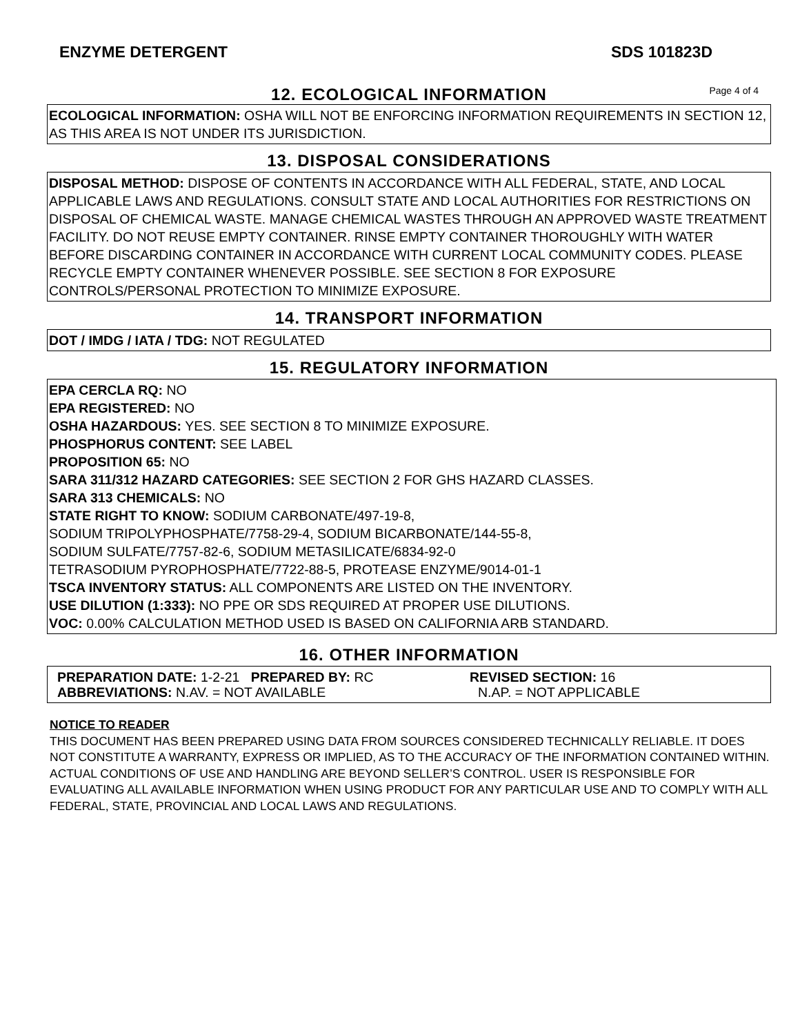ENZYME DETERGENT SDS 101823D
12. ECOLOGICAL INFORMATION
Page 4 of 4
ECOLOGICAL INFORMATION: OSHA WILL NOT BE ENFORCING INFORMATION REQUIREMENTS IN SECTION 12, AS THIS AREA IS NOT UNDER ITS JURISDICTION.
13. DISPOSAL CONSIDERATIONS
DISPOSAL METHOD: DISPOSE OF CONTENTS IN ACCORDANCE WITH ALL FEDERAL, STATE, AND LOCAL APPLICABLE LAWS AND REGULATIONS. CONSULT STATE AND LOCAL AUTHORITIES FOR RESTRICTIONS ON DISPOSAL OF CHEMICAL WASTE. MANAGE CHEMICAL WASTES THROUGH AN APPROVED WASTE TREATMENT FACILITY. DO NOT REUSE EMPTY CONTAINER. RINSE EMPTY CONTAINER THOROUGHLY WITH WATER BEFORE DISCARDING CONTAINER IN ACCORDANCE WITH CURRENT LOCAL COMMUNITY CODES. PLEASE RECYCLE EMPTY CONTAINER WHENEVER POSSIBLE. SEE SECTION 8 FOR EXPOSURE CONTROLS/PERSONAL PROTECTION TO MINIMIZE EXPOSURE.
14. TRANSPORT INFORMATION
DOT / IMDG / IATA / TDG: NOT REGULATED
15. REGULATORY INFORMATION
EPA CERCLA RQ: NO
EPA REGISTERED: NO
OSHA HAZARDOUS: YES. SEE SECTION 8 TO MINIMIZE EXPOSURE.
PHOSPHORUS CONTENT: SEE LABEL
PROPOSITION 65: NO
SARA 311/312 HAZARD CATEGORIES: SEE SECTION 2 FOR GHS HAZARD CLASSES.
SARA 313 CHEMICALS: NO
STATE RIGHT TO KNOW: SODIUM CARBONATE/497-19-8,
SODIUM TRIPOLYPHOSPHATE/7758-29-4, SODIUM BICARBONATE/144-55-8,
SODIUM SULFATE/7757-82-6, SODIUM METASILICATE/6834-92-0
TETRASODIUM PYROPHOSPHATE/7722-88-5, PROTEASE ENZYME/9014-01-1
TSCA INVENTORY STATUS: ALL COMPONENTS ARE LISTED ON THE INVENTORY.
USE DILUTION (1:333): NO PPE OR SDS REQUIRED AT PROPER USE DILUTIONS.
VOC: 0.00% CALCULATION METHOD USED IS BASED ON CALIFORNIA ARB STANDARD.
16. OTHER INFORMATION
PREPARATION DATE: 1-2-21 PREPARED BY: RC REVISED SECTION: 16
ABBREVIATIONS: N.AV. = NOT AVAILABLE N.AP. = NOT APPLICABLE
NOTICE TO READER
THIS DOCUMENT HAS BEEN PREPARED USING DATA FROM SOURCES CONSIDERED TECHNICALLY RELIABLE. IT DOES NOT CONSTITUTE A WARRANTY, EXPRESS OR IMPLIED, AS TO THE ACCURACY OF THE INFORMATION CONTAINED WITHIN. ACTUAL CONDITIONS OF USE AND HANDLING ARE BEYOND SELLER’S CONTROL. USER IS RESPONSIBLE FOR EVALUATING ALL AVAILABLE INFORMATION WHEN USING PRODUCT FOR ANY PARTICULAR USE AND TO COMPLY WITH ALL FEDERAL, STATE, PROVINCIAL AND LOCAL LAWS AND REGULATIONS.